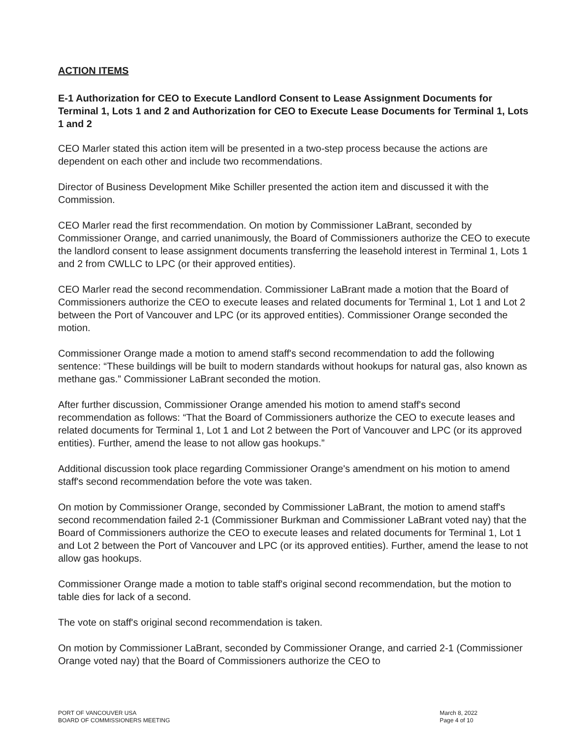ACTION ITEMS
E-1 Authorization for CEO to Execute Landlord Consent to Lease Assignment Documents for Terminal 1, Lots 1 and 2 and Authorization for CEO to Execute Lease Documents for Terminal 1, Lots 1 and 2
CEO Marler stated this action item will be presented in a two-step process because the actions are dependent on each other and include two recommendations.
Director of Business Development Mike Schiller presented the action item and discussed it with the Commission.
CEO Marler read the first recommendation. On motion by Commissioner LaBrant, seconded by Commissioner Orange, and carried unanimously, the Board of Commissioners authorize the CEO to execute the landlord consent to lease assignment documents transferring the leasehold interest in Terminal 1, Lots 1 and 2 from CWLLC to LPC (or their approved entities).
CEO Marler read the second recommendation. Commissioner LaBrant made a motion that the Board of Commissioners authorize the CEO to execute leases and related documents for Terminal 1, Lot 1 and Lot 2 between the Port of Vancouver and LPC (or its approved entities). Commissioner Orange seconded the motion.
Commissioner Orange made a motion to amend staff's second recommendation to add the following sentence: “These buildings will be built to modern standards without hookups for natural gas, also known as methane gas.” Commissioner LaBrant seconded the motion.
After further discussion, Commissioner Orange amended his motion to amend staff's second recommendation as follows: “That the Board of Commissioners authorize the CEO to execute leases and related documents for Terminal 1, Lot 1 and Lot 2 between the Port of Vancouver and LPC (or its approved entities). Further, amend the lease to not allow gas hookups.”
Additional discussion took place regarding Commissioner Orange's amendment on his motion to amend staff's second recommendation before the vote was taken.
On motion by Commissioner Orange, seconded by Commissioner LaBrant, the motion to amend staff's second recommendation failed 2-1 (Commissioner Burkman and Commissioner LaBrant voted nay) that the Board of Commissioners authorize the CEO to execute leases and related documents for Terminal 1, Lot 1 and Lot 2 between the Port of Vancouver and LPC (or its approved entities). Further, amend the lease to not allow gas hookups.
Commissioner Orange made a motion to table staff's original second recommendation, but the motion to table dies for lack of a second.
The vote on staff's original second recommendation is taken.
On motion by Commissioner LaBrant, seconded by Commissioner Orange, and carried 2-1 (Commissioner Orange voted nay) that the Board of Commissioners authorize the CEO to
PORT OF VANCOUVER USA
BOARD OF COMMISSIONERS MEETING
March 8, 2022
Page 4 of 10